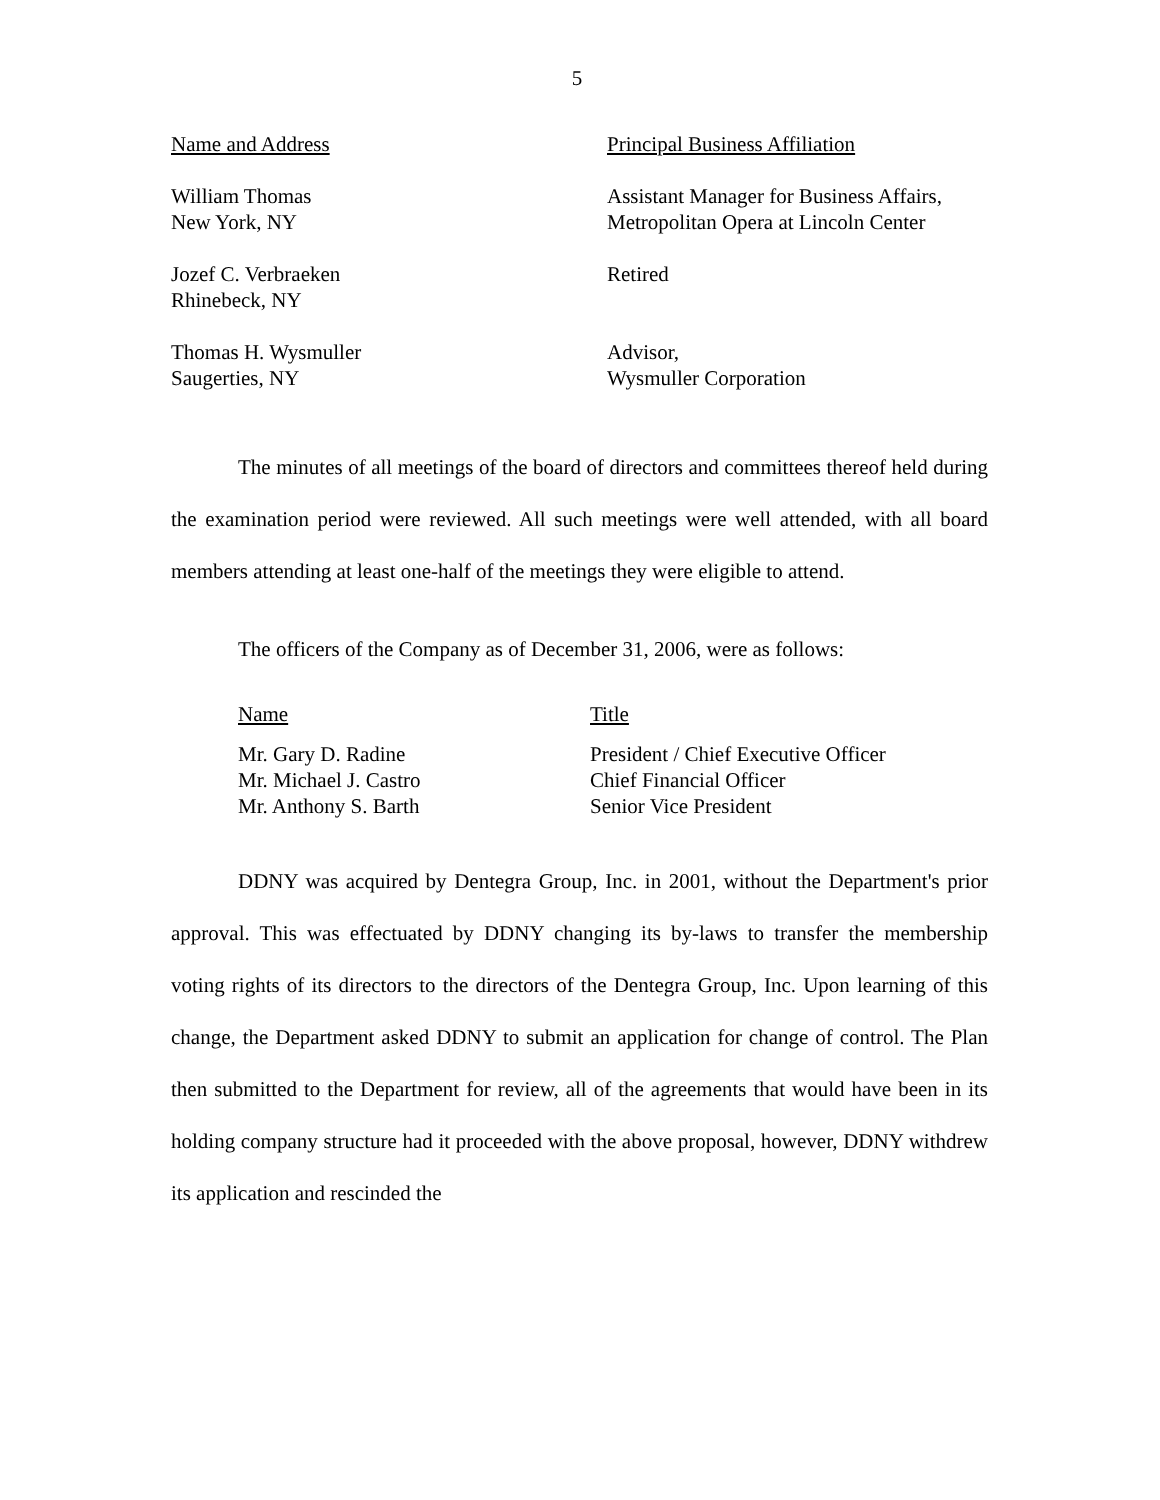5
| Name and Address | Principal Business Affiliation |
| --- | --- |
| William Thomas New York, NY | Assistant Manager for Business Affairs, Metropolitan Opera at Lincoln Center |
| Jozef C. Verbraeken Rhinebeck, NY | Retired |
| Thomas H. Wysmuller Saugerties, NY | Advisor, Wysmuller Corporation |
The minutes of all meetings of the board of directors and committees thereof held during the examination period were reviewed. All such meetings were well attended, with all board members attending at least one-half of the meetings they were eligible to attend.
The officers of the Company as of December 31, 2006, were as follows:
| Name | Title |
| --- | --- |
| Mr. Gary D. Radine | President / Chief Executive Officer |
| Mr. Michael J. Castro | Chief Financial Officer |
| Mr. Anthony S. Barth | Senior Vice President |
DDNY was acquired by Dentegra Group, Inc. in 2001, without the Department's prior approval. This was effectuated by DDNY changing its by-laws to transfer the membership voting rights of its directors to the directors of the Dentegra Group, Inc. Upon learning of this change, the Department asked DDNY to submit an application for change of control. The Plan then submitted to the Department for review, all of the agreements that would have been in its holding company structure had it proceeded with the above proposal, however, DDNY withdrew its application and rescinded the